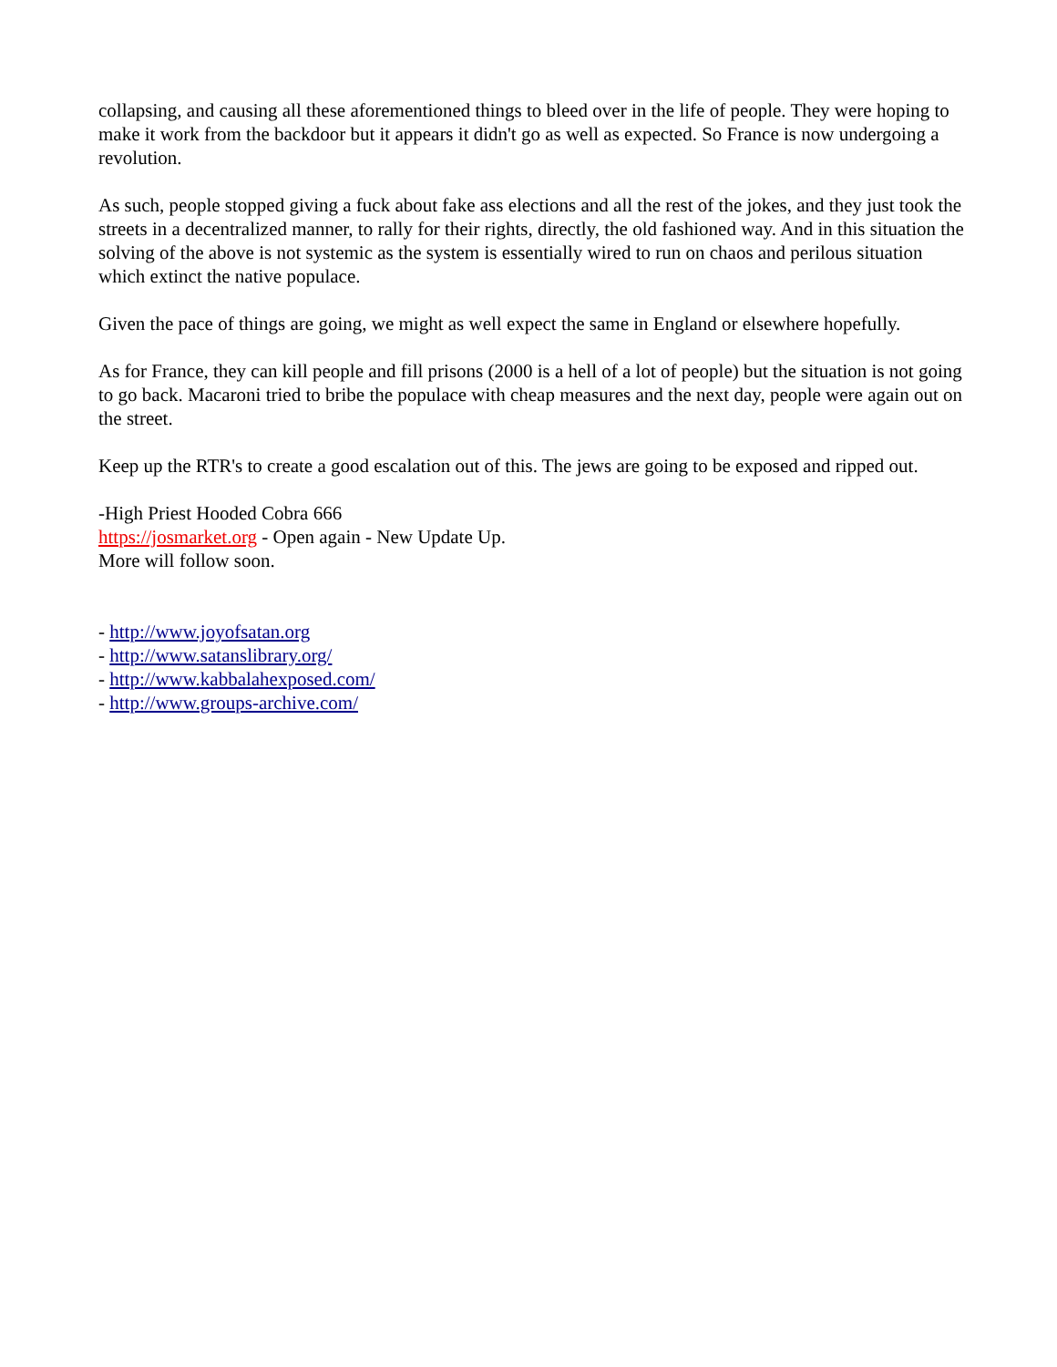collapsing, and causing all these aforementioned things to bleed over in the life of people. They were hoping to make it work from the backdoor but it appears it didn't go as well as expected. So France is now undergoing a revolution.
As such, people stopped giving a fuck about fake ass elections and all the rest of the jokes, and they just took the streets in a decentralized manner, to rally for their rights, directly, the old fashioned way. And in this situation the solving of the above is not systemic as the system is essentially wired to run on chaos and perilous situation which extinct the native populace.
Given the pace of things are going, we might as well expect the same in England or elsewhere hopefully.
As for France, they can kill people and fill prisons (2000 is a hell of a lot of people) but the situation is not going to go back. Macaroni tried to bribe the populace with cheap measures and the next day, people were again out on the street.
Keep up the RTR's to create a good escalation out of this. The jews are going to be exposed and ripped out.
-High Priest Hooded Cobra 666
https://josmarket.org - Open again - New Update Up.
More will follow soon.
- http://www.joyofsatan.org
- http://www.satanslibrary.org/
- http://www.kabbalahexposed.com/
- http://www.groups-archive.com/